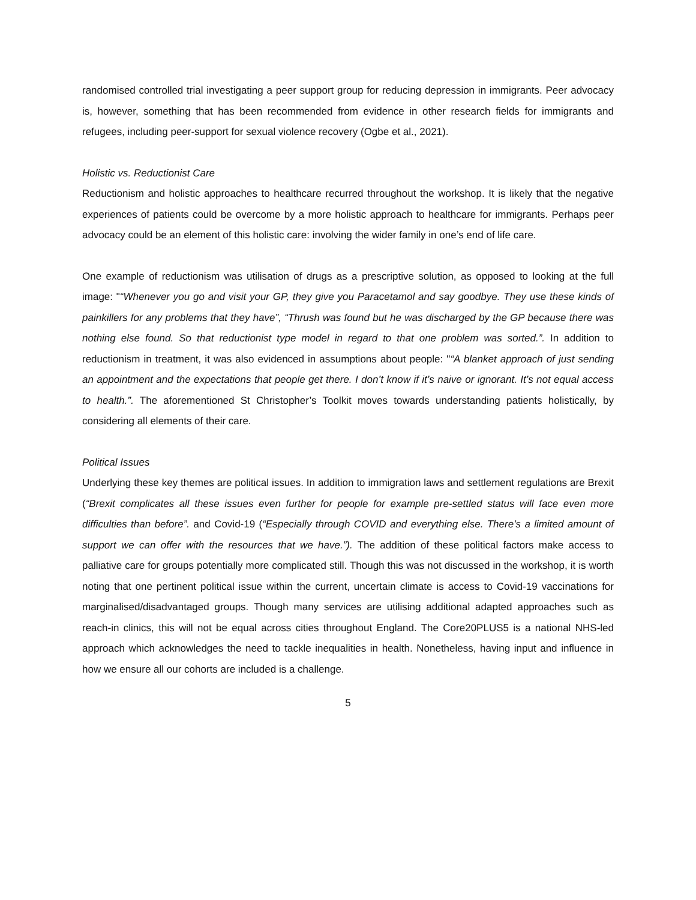randomised controlled trial investigating a peer support group for reducing depression in immigrants. Peer advocacy is, however, something that has been recommended from evidence in other research fields for immigrants and refugees, including peer-support for sexual violence recovery (Ogbe et al., 2021).
Holistic vs. Reductionist Care
Reductionism and holistic approaches to healthcare recurred throughout the workshop. It is likely that the negative experiences of patients could be overcome by a more holistic approach to healthcare for immigrants. Perhaps peer advocacy could be an element of this holistic care: involving the wider family in one’s end of life care.
One example of reductionism was utilisation of drugs as a prescriptive solution, as opposed to looking at the full image: "“Whenever you go and visit your GP, they give you Paracetamol and say goodbye. They use these kinds of painkillers for any problems that they have”, “Thrush was found but he was discharged by the GP because there was nothing else found. So that reductionist type model in regard to that one problem was sorted.”. In addition to reductionism in treatment, it was also evidenced in assumptions about people: "“A blanket approach of just sending an appointment and the expectations that people get there. I don’t know if it’s naive or ignorant. It’s not equal access to health.”. The aforementioned St Christopher’s Toolkit moves towards understanding patients holistically, by considering all elements of their care.
Political Issues
Underlying these key themes are political issues. In addition to immigration laws and settlement regulations are Brexit (“Brexit complicates all these issues even further for people for example pre-settled status will face even more difficulties than before”. and Covid-19 (“Especially through COVID and everything else. There’s a limited amount of support we can offer with the resources that we have.”). The addition of these political factors make access to palliative care for groups potentially more complicated still. Though this was not discussed in the workshop, it is worth noting that one pertinent political issue within the current, uncertain climate is access to Covid-19 vaccinations for marginalised/disadvantaged groups. Though many services are utilising additional adapted approaches such as reach-in clinics, this will not be equal across cities throughout England. The Core20PLUS5 is a national NHS-led approach which acknowledges the need to tackle inequalities in health. Nonetheless, having input and influence in how we ensure all our cohorts are included is a challenge.
5